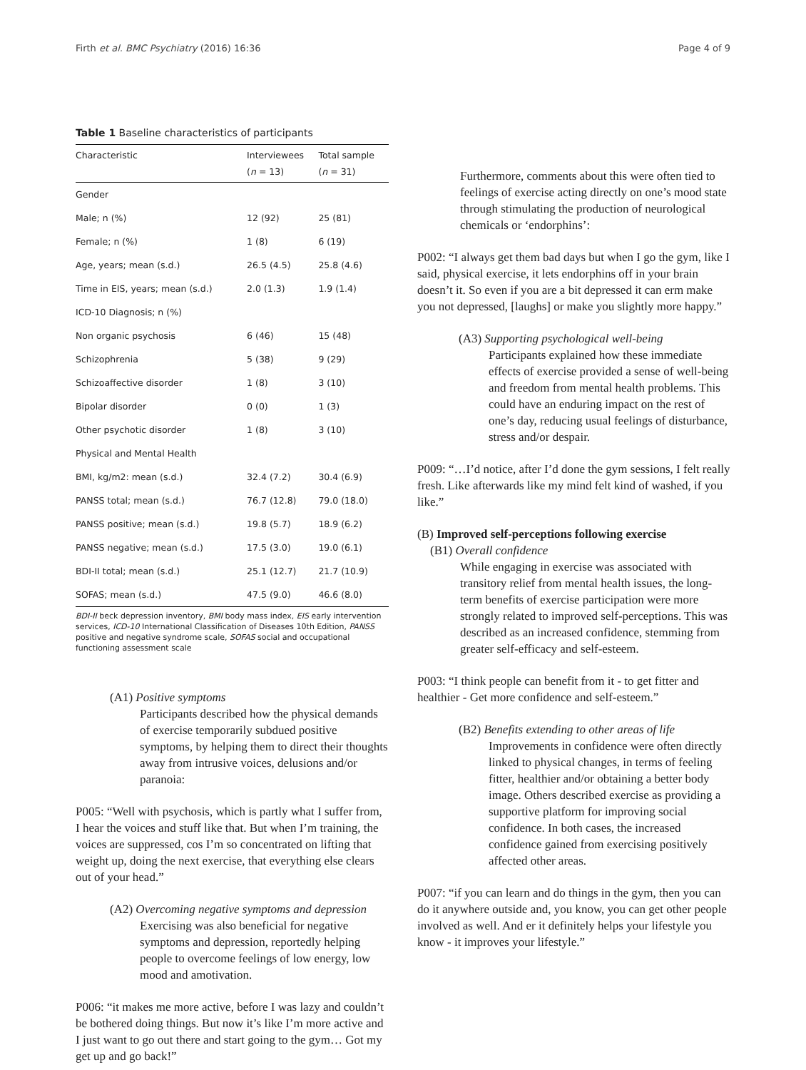Firth et al. BMC Psychiatry (2016) 16:36 Page 4 of 9
Table 1 Baseline characteristics of participants
| Characteristic | Interviewees ( n = 13) | Total sample ( n = 31) |
| --- | --- | --- |
| Gender | | |
| Male; n (%) | 12 (92) | 25 (81) |
| Female; n (%) | 1 (8) | 6 (19) |
| Age, years; mean (s.d.) | 26.5 (4.5) | 25.8 (4.6) |
| Time in EIS, years; mean (s.d.) | 2.0 (1.3) | 1.9 (1.4) |
| ICD-10 Diagnosis; n (%) | | |
| Non organic psychosis | 6 (46) | 15 (48) |
| Schizophrenia | 5 (38) | 9 (29) |
| Schizoaffective disorder | 1 (8) | 3 (10) |
| Bipolar disorder | 0 (0) | 1 (3) |
| Other psychotic disorder | 1 (8) | 3 (10) |
| Physical and Mental Health | | |
| BMI, kg/m2: mean (s.d.) | 32.4 (7.2) | 30.4 (6.9) |
| PANSS total; mean (s.d.) | 76.7 (12.8) | 79.0 (18.0) |
| PANSS positive; mean (s.d.) | 19.8 (5.7) | 18.9 (6.2) |
| PANSS negative; mean (s.d.) | 17.5 (3.0) | 19.0 (6.1) |
| BDI-II total; mean (s.d.) | 25.1 (12.7) | 21.7 (10.9) |
| SOFAS; mean (s.d.) | 47.5 (9.0) | 46.6 (8.0) |
BDI-II beck depression inventory, BMI body mass index, EIS early intervention services, ICD-10 International Classification of Diseases 10th Edition, PANSS positive and negative syndrome scale, SOFAS social and occupational functioning assessment scale
(A1) Positive symptoms
Participants described how the physical demands of exercise temporarily subdued positive symptoms, by helping them to direct their thoughts away from intrusive voices, delusions and/or paranoia:
P005: “Well with psychosis, which is partly what I suffer from, I hear the voices and stuff like that. But when I’m training, the voices are suppressed, cos I’m so concentrated on lifting that weight up, doing the next exercise, that everything else clears out of your head.”
(A2) Overcoming negative symptoms and depression
Exercising was also beneficial for negative symptoms and depression, reportedly helping people to overcome feelings of low energy, low mood and amotivation.
P006: “it makes me more active, before I was lazy and couldn’t be bothered doing things. But now it’s like I’m more active and I just want to go out there and start going to the gym… Got my get up and go back!”
Furthermore, comments about this were often tied to feelings of exercise acting directly on one’s mood state through stimulating the production of neurological chemicals or ‘endorphins’:
P002: “I always get them bad days but when I go the gym, like I said, physical exercise, it lets endorphins off in your brain doesn’t it. So even if you are a bit depressed it can erm make you not depressed, [laughs] or make you slightly more happy.”
(A3) Supporting psychological well-being
Participants explained how these immediate effects of exercise provided a sense of well-being and freedom from mental health problems. This could have an enduring impact on the rest of one’s day, reducing usual feelings of disturbance, stress and/or despair.
P009: “…I’d notice, after I’d done the gym sessions, I felt really fresh. Like afterwards like my mind felt kind of washed, if you like.”
(B) Improved self-perceptions following exercise
(B1) Overall confidence
While engaging in exercise was associated with transitory relief from mental health issues, the long-term benefits of exercise participation were more strongly related to improved self-perceptions. This was described as an increased confidence, stemming from greater self-efficacy and self-esteem.
P003: “I think people can benefit from it - to get fitter and healthier - Get more confidence and self-esteem.”
(B2) Benefits extending to other areas of life
Improvements in confidence were often directly linked to physical changes, in terms of feeling fitter, healthier and/or obtaining a better body image. Others described exercise as providing a supportive platform for improving social confidence. In both cases, the increased confidence gained from exercising positively affected other areas.
P007: “if you can learn and do things in the gym, then you can do it anywhere outside and, you know, you can get other people involved as well. And er it definitely helps your lifestyle you know - it improves your lifestyle.”